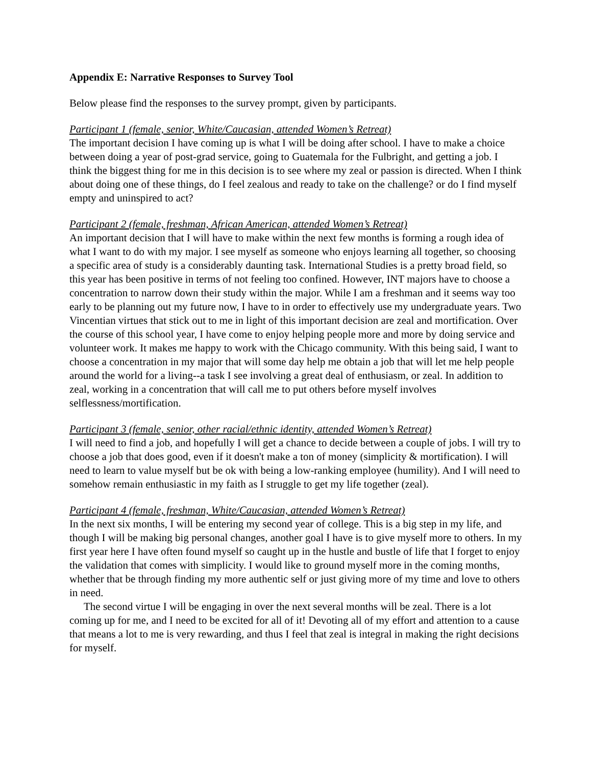Appendix E: Narrative Responses to Survey Tool
Below please find the responses to the survey prompt, given by participants.
Participant 1 (female, senior, White/Caucasian, attended Women’s Retreat)
The important decision I have coming up is what I will be doing after school. I have to make a choice between doing a year of post-grad service, going to Guatemala for the Fulbright, and getting a job. I think the biggest thing for me in this decision is to see where my zeal or passion is directed. When I think about doing one of these things, do I feel zealous and ready to take on the challenge? or do I find myself empty and uninspired to act?
Participant 2 (female, freshman, African American, attended Women’s Retreat)
An important decision that I will have to make within the next few months is forming a rough idea of what I want to do with my major. I see myself as someone who enjoys learning all together, so choosing a specific area of study is a considerably daunting task. International Studies is a pretty broad field, so this year has been positive in terms of not feeling too confined. However, INT majors have to choose a concentration to narrow down their study within the major. While I am a freshman and it seems way too early to be planning out my future now, I have to in order to effectively use my undergraduate years. Two Vincentian virtues that stick out to me in light of this important decision are zeal and mortification. Over the course of this school year, I have come to enjoy helping people more and more by doing service and volunteer work. It makes me happy to work with the Chicago community. With this being said, I want to choose a concentration in my major that will some day help me obtain a job that will let me help people around the world for a living--a task I see involving a great deal of enthusiasm, or zeal. In addition to zeal, working in a concentration that will call me to put others before myself involves selflessness/mortification.
Participant 3 (female, senior, other racial/ethnic identity, attended Women’s Retreat)
I will need to find a job, and hopefully I will get a chance to decide between a couple of jobs. I will try to choose a job that does good, even if it doesn't make a ton of money (simplicity & mortification). I will need to learn to value myself but be ok with being a low-ranking employee (humility). And I will need to somehow remain enthusiastic in my faith as I struggle to get my life together (zeal).
Participant 4 (female, freshman, White/Caucasian, attended Women’s Retreat)
In the next six months, I will be entering my second year of college. This is a big step in my life, and though I will be making big personal changes, another goal I have is to give myself more to others. In my first year here I have often found myself so caught up in the hustle and bustle of life that I forget to enjoy the validation that comes with simplicity. I would like to ground myself more in the coming months, whether that be through finding my more authentic self or just giving more of my time and love to others in need.
The second virtue I will be engaging in over the next several months will be zeal. There is a lot coming up for me, and I need to be excited for all of it! Devoting all of my effort and attention to a cause that means a lot to me is very rewarding, and thus I feel that zeal is integral in making the right decisions for myself.